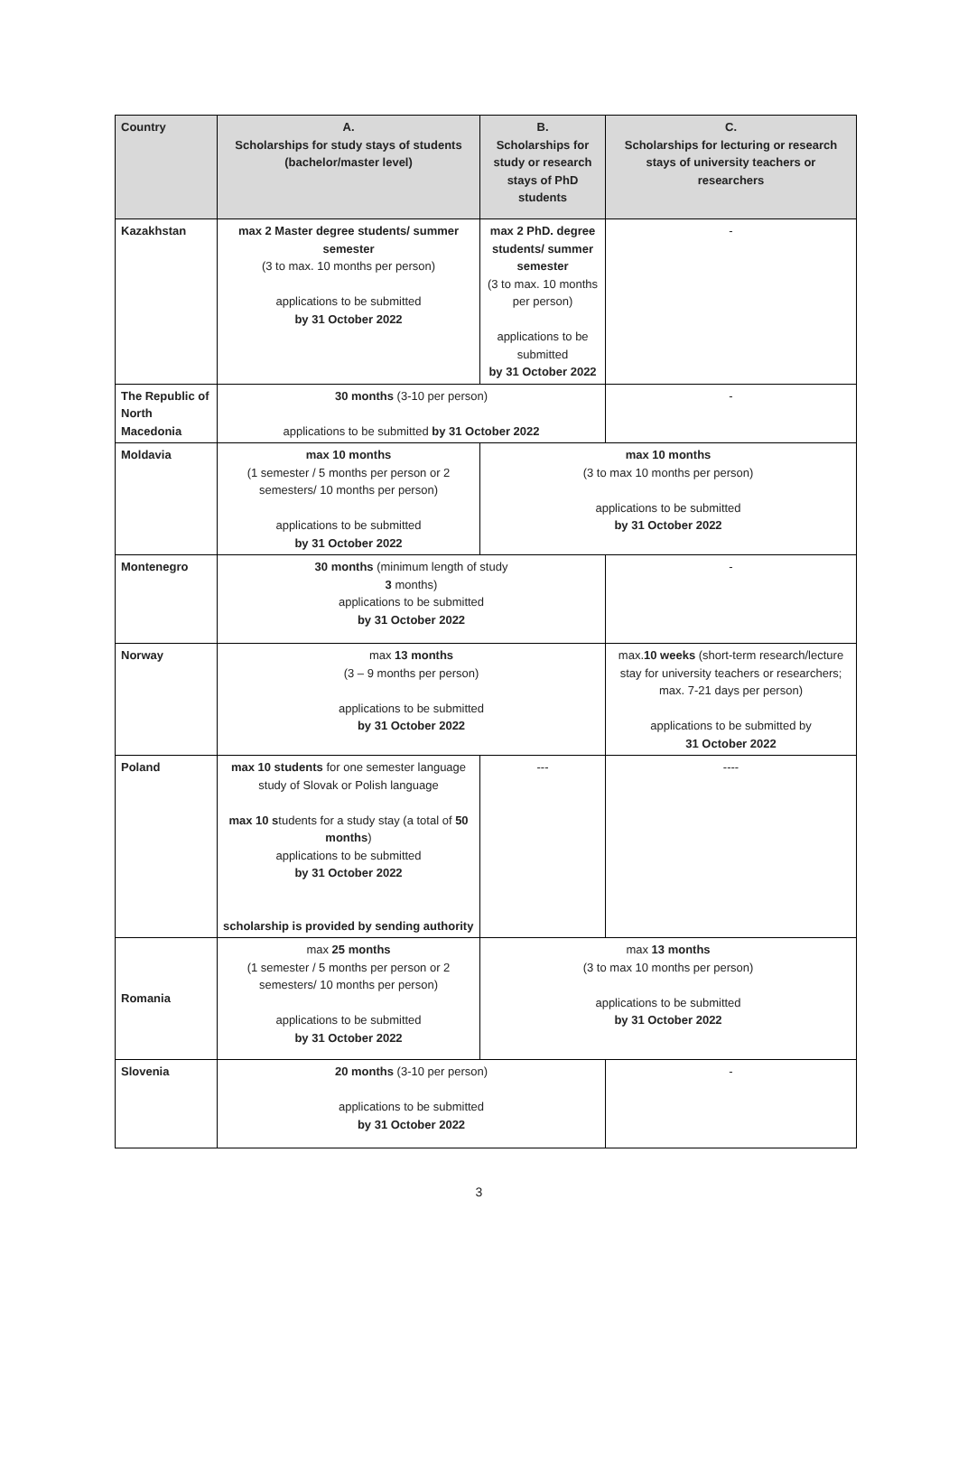| Country | A. Scholarships for study stays of students (bachelor/master level) | B. Scholarships for study or research stays of PhD students | C. Scholarships for lecturing or research stays of university teachers or researchers |
| --- | --- | --- | --- |
| Kazakhstan | max 2 Master degree students/ summer semester (3 to max. 10 months per person) applications to be submitted by 31 October 2022 | max 2 PhD. degree students/ summer semester (3 to max. 10 months per person) applications to be submitted by 31 October 2022 | - |
| The Republic of North Macedonia | 30 months (3-10 per person) applications to be submitted by 31 October 2022 | | - |
| Moldavia | max 10 months (1 semester / 5 months per person or 2 semesters/ 10 months per person) applications to be submitted by 31 October 2022 | max 10 months (3 to max 10 months per person) applications to be submitted by 31 October 2022 | |
| Montenegro | 30 months (minimum length of study 3 months) applications to be submitted by 31 October 2022 | | - |
| Norway | max 13 months (3 – 9 months per person) applications to be submitted by 31 October 2022 | | max. 10 weeks (short-term research/lecture stay for university teachers or researchers; max. 7-21 days per person) applications to be submitted by 31 October 2022 |
| Poland | max 10 students for one semester language study of Slovak or Polish language max 10 s tudents for a study stay (a total of 50 months ) applications to be submitted by 31 October 2022 scholarship is provided by sending authority | --- | ---- |
| Romania | max 25 months (1 semester / 5 months per person or 2 semesters/ 10 months per person) applications to be submitted by 31 October 2022 | max 13 months (3 to max 10 months per person) applications to be submitted by 31 October 2022 | |
| Slovenia | 20 months (3-10 per person) applications to be submitted by 31 October 2022 | | - |
3